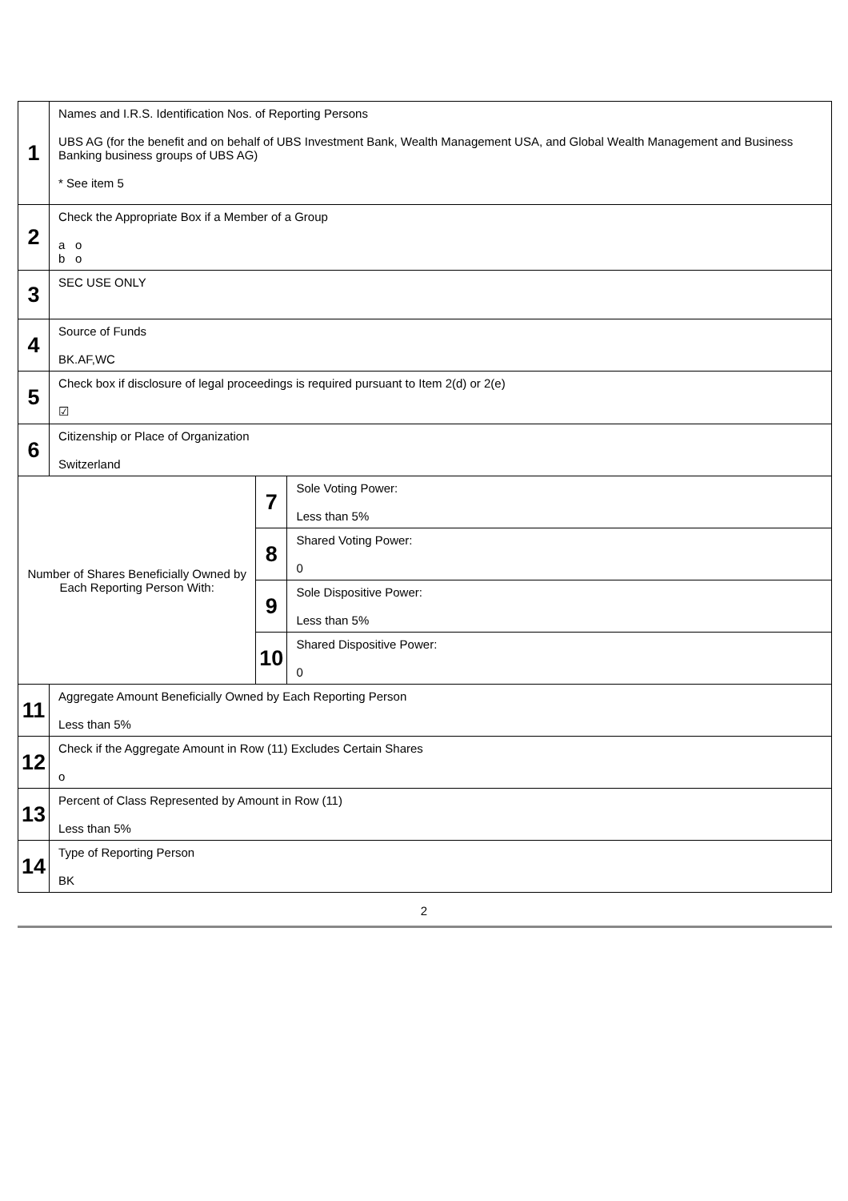| 1 | Names and I.R.S. Identification Nos. of Reporting Persons UBS AG (for the benefit and on behalf of UBS Investment Bank, Wealth Management USA, and Global Wealth Management and Business Banking business groups of UBS AG) * See item 5 | | |
| 2 | Check the Appropriate Box if a Member of a Group a o b o | | |
| 3 | SEC USE ONLY | | |
| 4 | Source of Funds BK.AF,WC | | |
| 5 | Check box if disclosure of legal proceedings is required pursuant to Item 2(d) or 2(e) ☑ | | |
| 6 | Citizenship or Place of Organization Switzerland | | |
| Number of Shares Beneficially Owned by Each Reporting Person With: | | 7 | Sole Voting Power: Less than 5% |
| | | 8 | Shared Voting Power: 0 |
| | | 9 | Sole Dispositive Power: Less than 5% |
| | | 10 | Shared Dispositive Power: 0 |
| 11 | Aggregate Amount Beneficially Owned by Each Reporting Person Less than 5% | | |
| 12 | Check if the Aggregate Amount in Row (11) Excludes Certain Shares o | | |
| 13 | Percent of Class Represented by Amount in Row (11) Less than 5% | | |
| 14 | Type of Reporting Person BK | | |
2